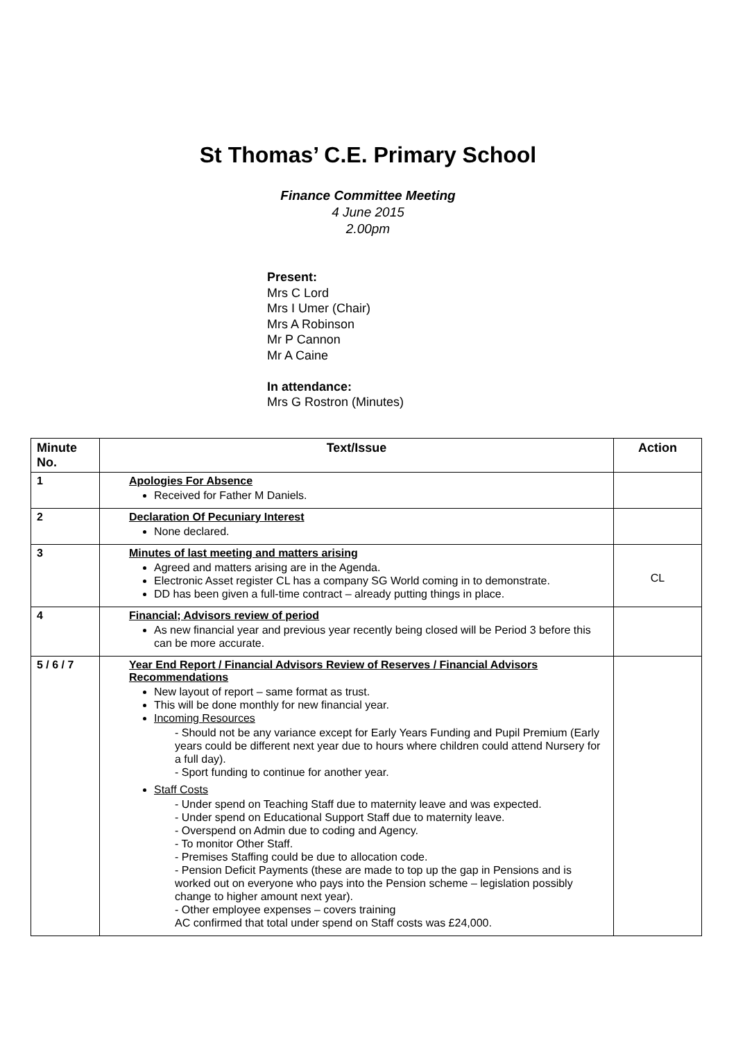St Thomas’ C.E. Primary School
Finance Committee Meeting
4 June 2015
2.00pm
Present:
Mrs C Lord
Mrs I Umer (Chair)
Mrs A Robinson
Mr P Cannon
Mr A Caine
In attendance:
Mrs G Rostron (Minutes)
| Minute No. | Text/Issue | Action |
| --- | --- | --- |
| 1 | Apologies For Absence Received for Father M Daniels. | |
| 2 | Declaration Of Pecuniary Interest None declared. | |
| 3 | Minutes of last meeting and matters arising Agreed and matters arising are in the Agenda. Electronic Asset register CL has a company SG World coming in to demonstrate. DD has been given a full-time contract – already putting things in place. | CL |
| 4 | Financial; Advisors review of period As new financial year and previous year recently being closed will be Period 3 before this can be more accurate. | |
| 5 / 6 / 7 | Year End Report / Financial Advisors Review of Reserves / Financial Advisors Recommendations New layout of report – same format as trust. This will be done monthly for new financial year. Incoming Resources - Should not be any variance except for Early Years Funding and Pupil Premium (Early years could be different next year due to hours where children could attend Nursery for a full day). - Sport funding to continue for another year. Staff Costs - Under spend on Teaching Staff due to maternity leave and was expected. - Under spend on Educational Support Staff due to maternity leave. - Overspend on Admin due to coding and Agency. - To monitor Other Staff. - Premises Staffing could be due to allocation code. - Pension Deficit Payments (these are made to top up the gap in Pensions and is worked out on everyone who pays into the Pension scheme – legislation possibly change to higher amount next year). - Other employee expenses – covers training AC confirmed that total under spend on Staff costs was £24,000. | |